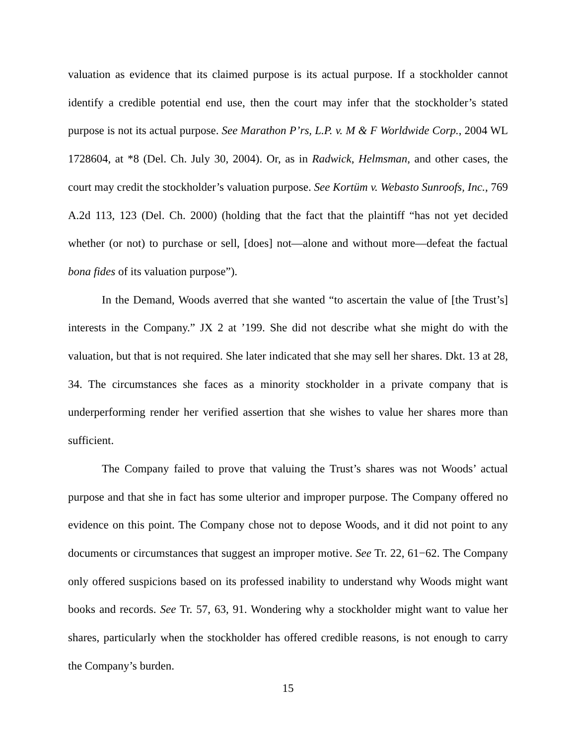valuation as evidence that its claimed purpose is its actual purpose. If a stockholder cannot identify a credible potential end use, then the court may infer that the stockholder’s stated purpose is not its actual purpose. See Marathon P’rs, L.P. v. M & F Worldwide Corp., 2004 WL 1728604, at *8 (Del. Ch. July 30, 2004). Or, as in Radwick, Helmsman, and other cases, the court may credit the stockholder’s valuation purpose. See Kortüm v. Webasto Sunroofs, Inc., 769 A.2d 113, 123 (Del. Ch. 2000) (holding that the fact that the plaintiff “has not yet decided whether (or not) to purchase or sell, [does] not—alone and without more—defeat the factual bona fides of its valuation purpose”).
In the Demand, Woods averred that she wanted “to ascertain the value of [the Trust’s] interests in the Company.” JX 2 at ’199. She did not describe what she might do with the valuation, but that is not required. She later indicated that she may sell her shares. Dkt. 13 at 28, 34. The circumstances she faces as a minority stockholder in a private company that is underperforming render her verified assertion that she wishes to value her shares more than sufficient.
The Company failed to prove that valuing the Trust’s shares was not Woods’ actual purpose and that she in fact has some ulterior and improper purpose. The Company offered no evidence on this point. The Company chose not to depose Woods, and it did not point to any documents or circumstances that suggest an improper motive. See Tr. 22, 61−62. The Company only offered suspicions based on its professed inability to understand why Woods might want books and records. See Tr. 57, 63, 91. Wondering why a stockholder might want to value her shares, particularly when the stockholder has offered credible reasons, is not enough to carry the Company’s burden.
15